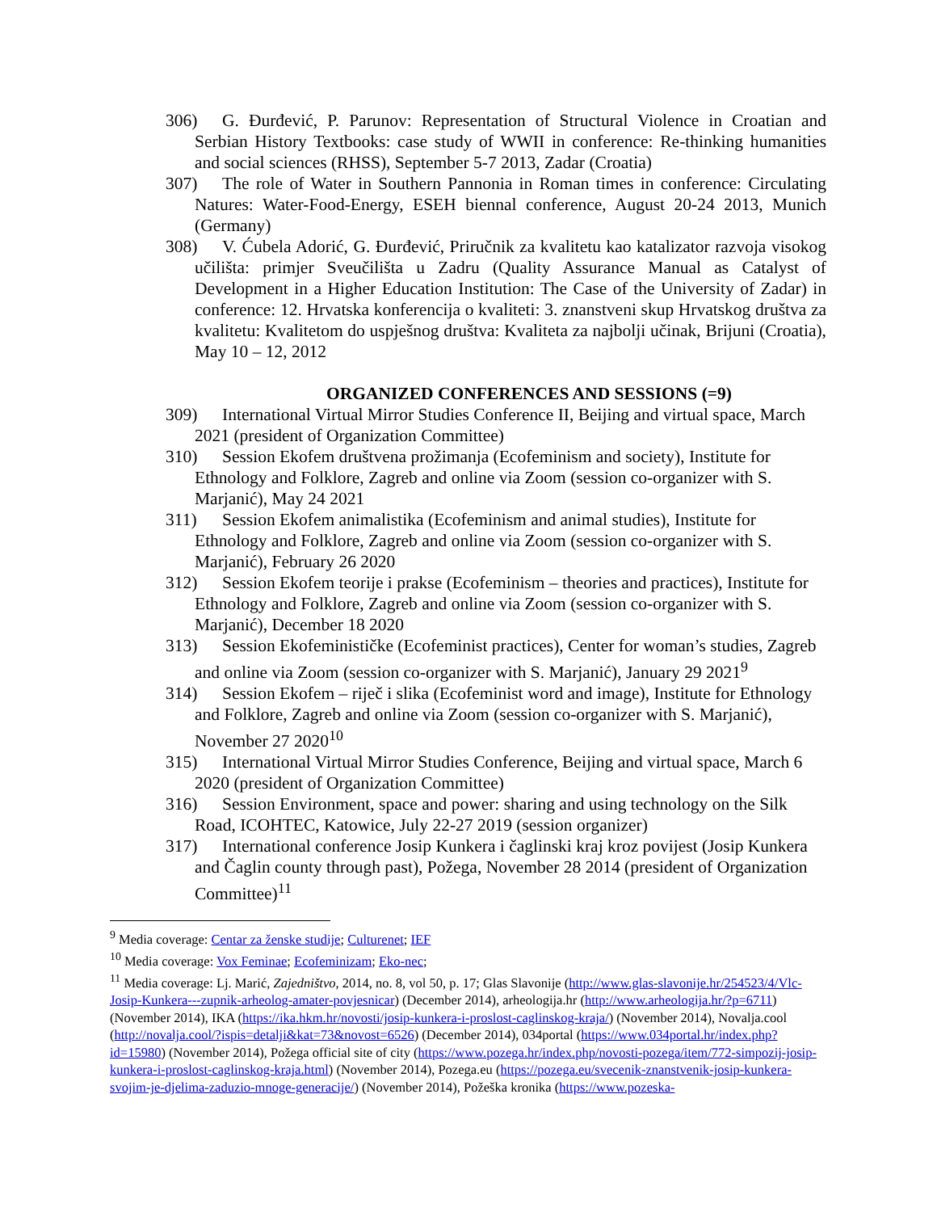306) G. Đurđević, P. Parunov: Representation of Structural Violence in Croatian and Serbian History Textbooks: case study of WWII in conference: Re-thinking humanities and social sciences (RHSS), September 5-7 2013, Zadar (Croatia)
307) The role of Water in Southern Pannonia in Roman times in conference: Circulating Natures: Water-Food-Energy, ESEH biennal conference, August 20-24 2013, Munich (Germany)
308) V. Ćubela Adorić, G. Đurđević, Priručnik za kvalitetu kao katalizator razvoja visokog učilišta: primjer Sveučilišta u Zadru (Quality Assurance Manual as Catalyst of Development in a Higher Education Institution: The Case of the University of Zadar) in conference: 12. Hrvatska konferencija o kvaliteti: 3. znanstveni skup Hrvatskog društva za kvalitetu: Kvalitetom do uspješnog društva: Kvaliteta za najbolji učinak, Brijuni (Croatia), May 10 – 12, 2012
ORGANIZED CONFERENCES AND SESSIONS (=9)
309) International Virtual Mirror Studies Conference II, Beijing and virtual space, March 2021 (president of Organization Committee)
310) Session Ekofem društvena prožimanja (Ecofeminism and society), Institute for Ethnology and Folklore, Zagreb and online via Zoom (session co-organizer with S. Marjanić), May 24 2021
311) Session Ekofem animalistika (Ecofeminism and animal studies), Institute for Ethnology and Folklore, Zagreb and online via Zoom (session co-organizer with S. Marjanić), February 26 2020
312) Session Ekofem teorije i prakse (Ecofeminism – theories and practices), Institute for Ethnology and Folklore, Zagreb and online via Zoom (session co-organizer with S. Marjanić), December 18 2020
313) Session Ekofeminističke (Ecofeminist practices), Center for woman’s studies, Zagreb and online via Zoom (session co-organizer with S. Marjanić), January 29 2021<sup>9</sup>
314) Session Ekofem – riječ i slika (Ecofeminist word and image), Institute for Ethnology and Folklore, Zagreb and online via Zoom (session co-organizer with S. Marjanić), November 27 2020<sup>10</sup>
315) International Virtual Mirror Studies Conference, Beijing and virtual space, March 6 2020 (president of Organization Committee)
316) Session Environment, space and power: sharing and using technology on the Silk Road, ICOHTEC, Katowice, July 22-27 2019 (session organizer)
317) International conference Josip Kunkera i čaglinski kraj kroz povijest (Josip Kunkera and Čaglin county through past), Požega, November 28 2014 (president of Organization Committee)<sup>11</sup>
<sup>9</sup> Media coverage: Centar za ženske studije; Culturenet; IEF
<sup>10</sup> Media coverage: Vox Feminae; Ecofeminizam; Eko-nec;
<sup>11</sup> Media coverage: Lj. Marić, Zajedništvo, 2014, no. 8, vol 50, p. 17; Glas Slavonije (http://www.glas-slavonije.hr/254523/4/Vlc-Josip-Kunkera---zupnik-arheolog-amater-povjesnicar) (December 2014), arheologija.hr (http://www.arheologija.hr/?p=6711) (November 2014), IKA (https://ika.hkm.hr/novosti/josip-kunkera-i-proslost-caglinskog-kraja/) (November 2014), Novalja.cool (http://novalja.cool/?ispis=detalji&kat=73&novost=6526) (December 2014), 034portal (https://www.034portal.hr/index.php?id=15980) (November 2014), Požega official site of city (https://www.pozega.hr/index.php/novosti-pozega/item/772-simpozij-josip-kunkera-i-proslost-caglinskog-kraja.html) (November 2014), Pozega.eu (https://pozega.eu/svecenik-znanstvenik-josip-kunkera-svojim-je-djelima-zaduzio-mnoge-generacije/) (November 2014), Požeška kronika (https://www.pozeska-